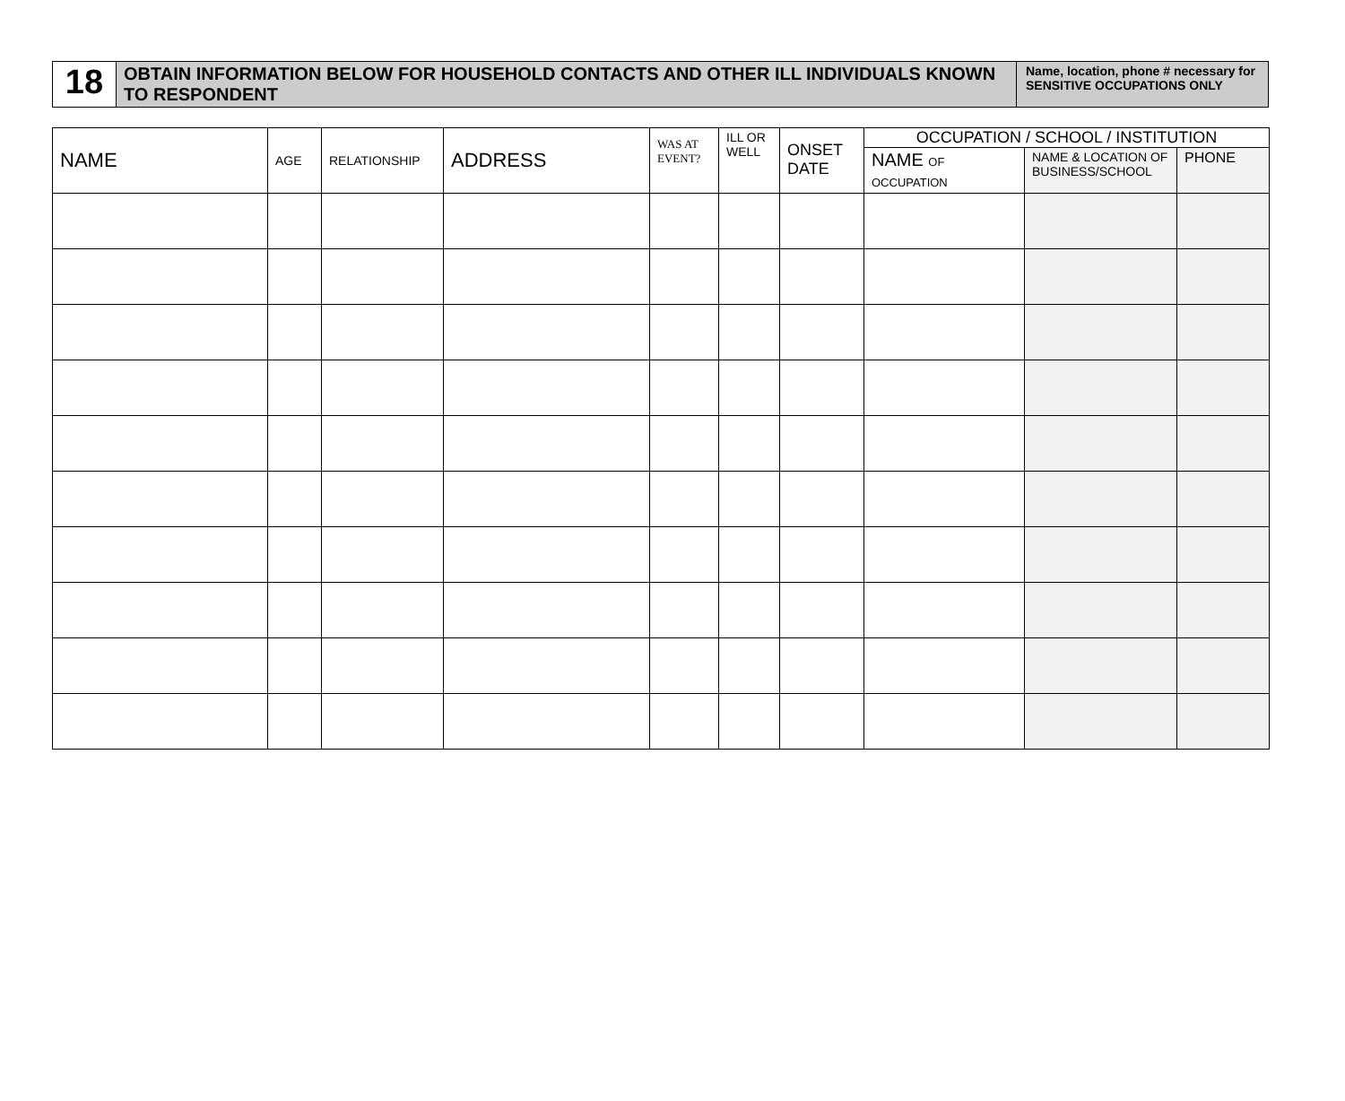| 18 | OBTAIN INFORMATION BELOW FOR HOUSEHOLD CONTACTS AND OTHER ILL INDIVIDUALS KNOWN TO RESPONDENT | Name, location, phone # necessary for SENSITIVE OCCUPATIONS ONLY |
| NAME | AGE | RELATIONSHIP | ADDRESS | WAS AT EVENT? | ILL OR WELL | ONSET DATE | OCCUPATION / SCHOOL / INSTITUTION | | |
| --- | --- | --- | --- | --- | --- | --- | --- | --- | --- |
| | | | | | | | NAME OF OCCUPATION | NAME & LOCATION OF BUSINESS/SCHOOL | PHONE |